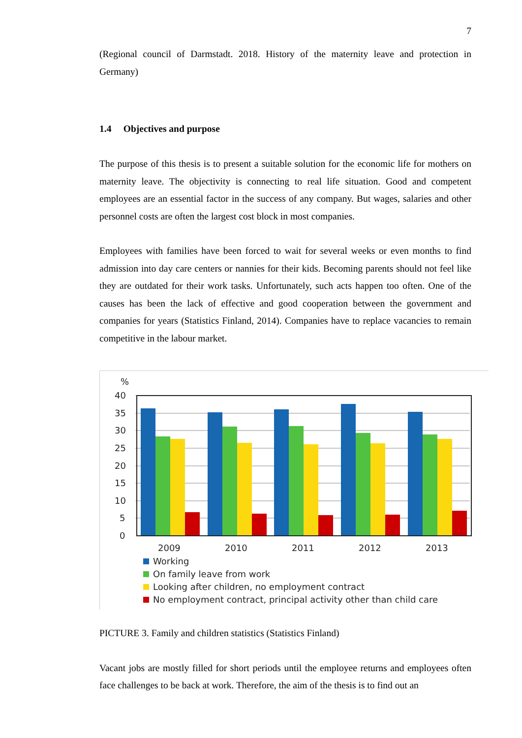7
(Regional council of Darmstadt. 2018. History of the maternity leave and protection in Germany)
1.4 Objectives and purpose
The purpose of this thesis is to present a suitable solution for the economic life for mothers on maternity leave. The objectivity is connecting to real life situation. Good and competent employees are an essential factor in the success of any company. But wages, salaries and other personnel costs are often the largest cost block in most companies.
Employees with families have been forced to wait for several weeks or even months to find admission into day care centers or nannies for their kids. Becoming parents should not feel like they are outdated for their work tasks. Unfortunately, such acts happen too often. One of the causes has been the lack of effective and good cooperation between the government and companies for years (Statistics Finland, 2014). Companies have to replace vacancies to remain competitive in the labour market.
%
40
35
30
25
20
15
10
5
0
2009
2010
2011
2012
2013
Working
On family leave from work
Looking after children, no employment contract
No employment contract, principal activity other than child care
PICTURE 3. Family and children statistics (Statistics Finland)
Vacant jobs are mostly filled for short periods until the employee returns and employees often face challenges to be back at work. Therefore, the aim of the thesis is to find out an